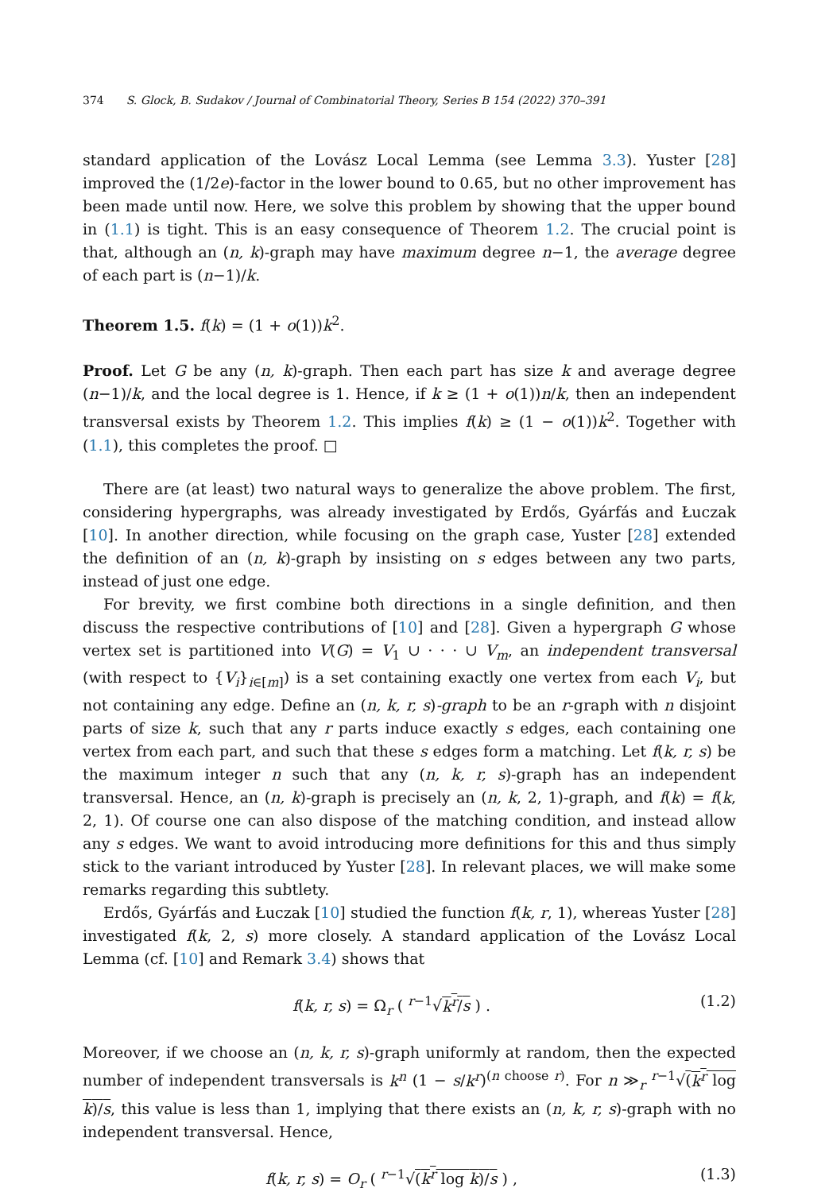374 S. Glock, B. Sudakov / Journal of Combinatorial Theory, Series B 154 (2022) 370–391
standard application of the Lovász Local Lemma (see Lemma 3.3). Yuster [28] improved the (1/2e)-factor in the lower bound to 0.65, but no other improvement has been made until now. Here, we solve this problem by showing that the upper bound in (1.1) is tight. This is an easy consequence of Theorem 1.2. The crucial point is that, although an (n, k)-graph may have maximum degree n−1, the average degree of each part is (n−1)/k.
Theorem 1.5. f(k) = (1 + o(1))k<sup>2</sup>.
Proof. Let G be any (n, k)-graph. Then each part has size k and average degree (n−1)/k, and the local degree is 1. Hence, if k ≥ (1 + o(1))n/k, then an independent transversal exists by Theorem 1.2. This implies f(k) ≥ (1 − o(1))k<sup>2</sup>. Together with (1.1), this completes the proof. □
There are (at least) two natural ways to generalize the above problem. The first, considering hypergraphs, was already investigated by Erdős, Gyárfás and Łuczak [10]. In another direction, while focusing on the graph case, Yuster [28] extended the definition of an (n, k)-graph by insisting on s edges between any two parts, instead of just one edge.
For brevity, we first combine both directions in a single definition, and then discuss the respective contributions of [10] and [28]. Given a hypergraph G whose vertex set is partitioned into V(G) = V<sub>1</sub> ∪ · · · ∪ V<sub>m</sub>, an independent transversal (with respect to {V<sub>i</sub>}<sub>i∈[m]</sub>) is a set containing exactly one vertex from each V<sub>i</sub>, but not containing any edge. Define an (n, k, r, s)-graph to be an r-graph with n disjoint parts of size k, such that any r parts induce exactly s edges, each containing one vertex from each part, and such that these s edges form a matching. Let f(k, r, s) be the maximum integer n such that any (n, k, r, s)-graph has an independent transversal. Hence, an (n, k)-graph is precisely an (n, k, 2, 1)-graph, and f(k) = f(k, 2, 1). Of course one can also dispose of the matching condition, and instead allow any s edges. We want to avoid introducing more definitions for this and thus simply stick to the variant introduced by Yuster [28]. In relevant places, we will make some remarks regarding this subtlety.
Erdős, Gyárfás and Łuczak [10] studied the function f(k, r, 1), whereas Yuster [28] investigated f(k, 2, s) more closely. A standard application of the Lovász Local Lemma (cf. [10] and Remark 3.4) shows that
f(k, r, s) = Ω<sub>r</sub> ( <sup>r−1</sup>√k<sup>r</sup>/s ) . (1.2)
Moreover, if we choose an (n, k, r, s)-graph uniformly at random, then the expected number of independent transversals is k<sup>n</sup> (1 − s/k<sup>r</sup>)<sup>(n choose r)</sup>. For n ≫<sub>r</sub> <sup>r−1</sup>√(k<sup>r</sup> log k)/s, this value is less than 1, implying that there exists an (n, k, r, s)-graph with no independent transversal. Hence,
f(k, r, s) = O<sub>r</sub> ( <sup>r−1</sup>√(k<sup>r</sup> log k)/s ) ,
(1.3)